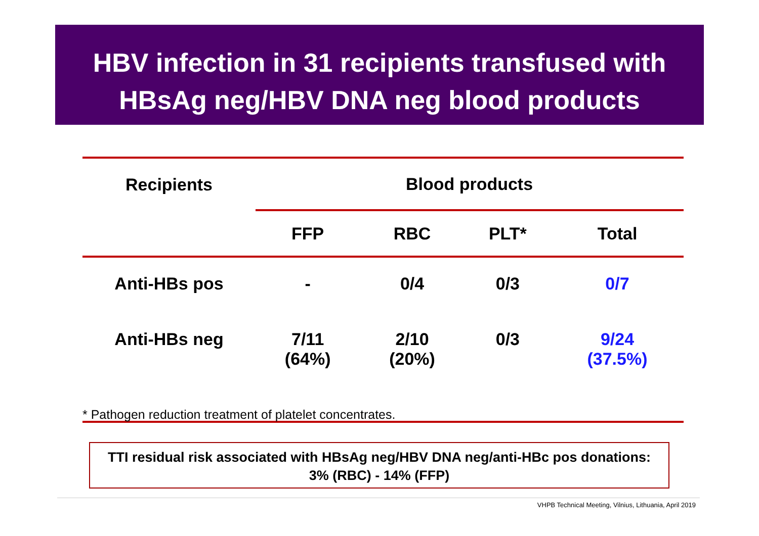HBV infection in 31 recipients transfused with
HBsAg neg/HBV DNA neg blood products
| Recipients | Blood products | | | |
| --- | --- | --- | --- | --- |
| | FFP | RBC | PLT* | Total |
| Anti-HBs pos | - | 0/4 | 0/3 | 0/7 |
| Anti-HBs neg | 7/11 (64%) | 2/10 (20%) | 0/3 | 9/24 (37.5%) |
* Pathogen reduction treatment of platelet concentrates.
TTI residual risk associated with HBsAg neg/HBV DNA neg/anti-HBc pos donations:
3% (RBC) - 14% (FFP)
VHPB Technical Meeting, Vilnius, Lithuania, April 2019